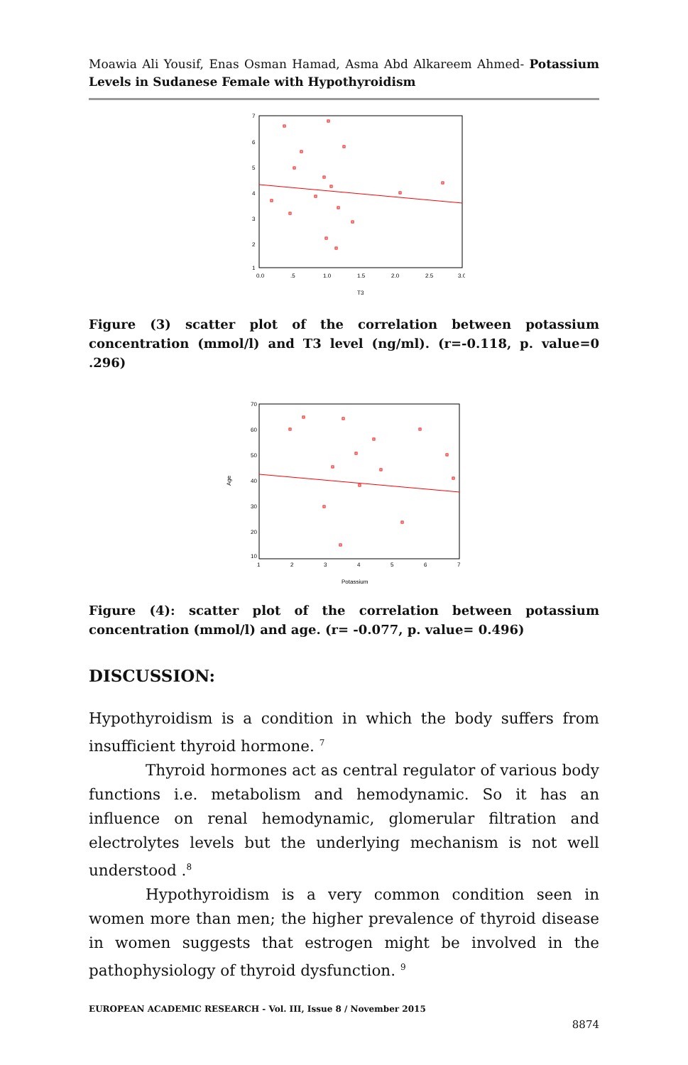Moawia Ali Yousif, Enas Osman Hamad, Asma Abd Alkareem Ahmed- Potassium Levels in Sudanese Female with Hypothyroidism
7
6
5
4
3
2
1
0.0
.5
1.0
1.5
2.0
2.5
3.0
T3
Figure (3) scatter plot of the correlation between potassium concentration (mmol/l) and T3 level (ng/ml). (r=-0.118, p. value=0 .296)
70
60
50
40
30
20
10
1
2
3
4
5
6
7
Potassium
Age
Figure (4): scatter plot of the correlation between potassium concentration (mmol/l) and age. (r= -0.077, p. value= 0.496)
DISCUSSION:
Hypothyroidism is a condition in which the body suffers from insufficient thyroid hormone. <sup>7</sup>
Thyroid hormones act as central regulator of various body functions i.e. metabolism and hemodynamic. So it has an influence on renal hemodynamic, glomerular filtration and electrolytes levels but the underlying mechanism is not well understood .<sup>8</sup>
Hypothyroidism is a very common condition seen in women more than men; the higher prevalence of thyroid disease in women suggests that estrogen might be involved in the pathophysiology of thyroid dysfunction. <sup>9</sup>
EUROPEAN ACADEMIC RESEARCH - Vol. III, Issue 8 / November 2015
8874